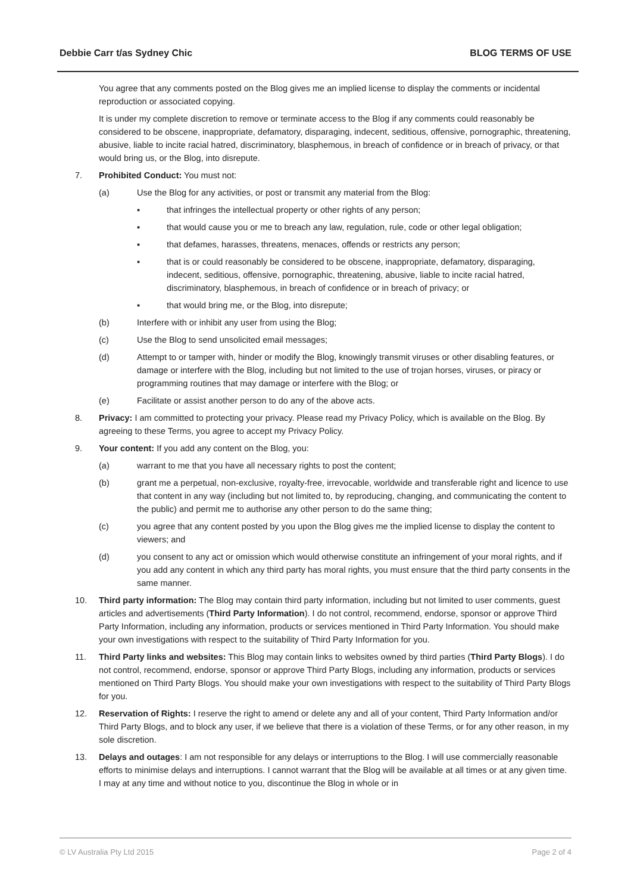Debbie Carr t/as Sydney Chic BLOG TERMS OF USE
You agree that any comments posted on the Blog gives me an implied license to display the comments or incidental reproduction or associated copying.
It is under my complete discretion to remove or terminate access to the Blog if any comments could reasonably be considered to be obscene, inappropriate, defamatory, disparaging, indecent, seditious, offensive, pornographic, threatening, abusive, liable to incite racial hatred, discriminatory, blasphemous, in breach of confidence or in breach of privacy, or that would bring us, or the Blog, into disrepute.
7. Prohibited Conduct: You must not:
(a) Use the Blog for any activities, or post or transmit any material from the Blog:
▪ that infringes the intellectual property or other rights of any person;
▪ that would cause you or me to breach any law, regulation, rule, code or other legal obligation;
▪ that defames, harasses, threatens, menaces, offends or restricts any person;
▪ that is or could reasonably be considered to be obscene, inappropriate, defamatory, disparaging, indecent, seditious, offensive, pornographic, threatening, abusive, liable to incite racial hatred, discriminatory, blasphemous, in breach of confidence or in breach of privacy; or
▪ that would bring me, or the Blog, into disrepute;
(b) Interfere with or inhibit any user from using the Blog;
(c) Use the Blog to send unsolicited email messages;
(d) Attempt to or tamper with, hinder or modify the Blog, knowingly transmit viruses or other disabling features, or damage or interfere with the Blog, including but not limited to the use of trojan horses, viruses, or piracy or programming routines that may damage or interfere with the Blog; or
(e) Facilitate or assist another person to do any of the above acts.
8. Privacy: I am committed to protecting your privacy. Please read my Privacy Policy, which is available on the Blog. By agreeing to these Terms, you agree to accept my Privacy Policy.
9. Your content: If you add any content on the Blog, you:
(a) warrant to me that you have all necessary rights to post the content;
(b) grant me a perpetual, non-exclusive, royalty-free, irrevocable, worldwide and transferable right and licence to use that content in any way (including but not limited to, by reproducing, changing, and communicating the content to the public) and permit me to authorise any other person to do the same thing;
(c) you agree that any content posted by you upon the Blog gives me the implied license to display the content to viewers; and
(d) you consent to any act or omission which would otherwise constitute an infringement of your moral rights, and if you add any content in which any third party has moral rights, you must ensure that the third party consents in the same manner.
10. Third party information: The Blog may contain third party information, including but not limited to user comments, guest articles and advertisements (Third Party Information). I do not control, recommend, endorse, sponsor or approve Third Party Information, including any information, products or services mentioned in Third Party Information. You should make your own investigations with respect to the suitability of Third Party Information for you.
11. Third Party links and websites: This Blog may contain links to websites owned by third parties (Third Party Blogs). I do not control, recommend, endorse, sponsor or approve Third Party Blogs, including any information, products or services mentioned on Third Party Blogs. You should make your own investigations with respect to the suitability of Third Party Blogs for you.
12. Reservation of Rights: I reserve the right to amend or delete any and all of your content, Third Party Information and/or Third Party Blogs, and to block any user, if we believe that there is a violation of these Terms, or for any other reason, in my sole discretion.
13. Delays and outages: I am not responsible for any delays or interruptions to the Blog. I will use commercially reasonable efforts to minimise delays and interruptions. I cannot warrant that the Blog will be available at all times or at any given time. I may at any time and without notice to you, discontinue the Blog in whole or in
© LV Australia Pty Ltd 2015 Page 2 of 4